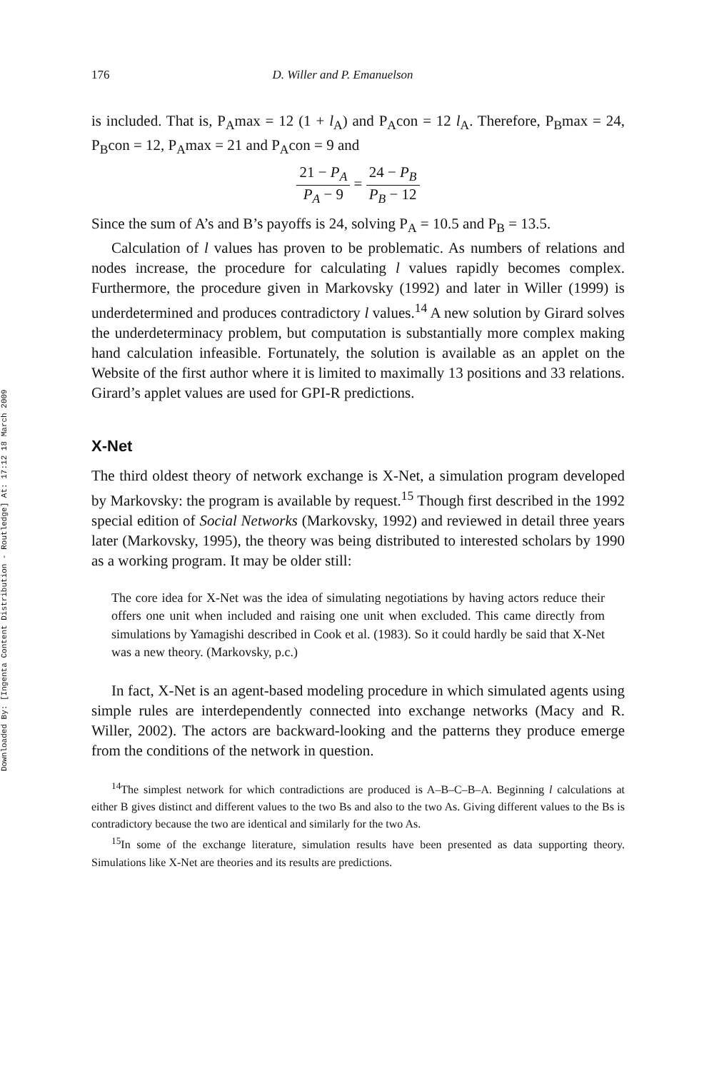Downloaded By: [Ingenta Content Distribution - Routledge] At: 17:12 18 March 2009
176 D. Willer and P. Emanuelson
is included. That is, P<sub>A</sub>max = 12 (1 + l<sub>A</sub>) and P<sub>A</sub>con = 12 l<sub>A</sub>. Therefore, P<sub>B</sub>max = 24, P<sub>B</sub>con = 12, P<sub>A</sub>max = 21 and P<sub>A</sub>con = 9 and
21 − P<sub>A</sub> P<sub>A</sub> − 9 = 24 − P<sub>B</sub> P<sub>B</sub> − 12
Since the sum of A’s and B’s payoffs is 24, solving P<sub>A</sub> = 10.5 and P<sub>B</sub> = 13.5.
Calculation of l values has proven to be problematic. As numbers of relations and nodes increase, the procedure for calculating l values rapidly becomes complex. Furthermore, the procedure given in Markovsky (1992) and later in Willer (1999) is underdetermined and produces contradictory l values.<sup>14</sup> A new solution by Girard solves the underdeterminacy problem, but computation is substantially more complex making hand calculation infeasible. Fortunately, the solution is available as an applet on the Website of the first author where it is limited to maximally 13 positions and 33 relations. Girard’s applet values are used for GPI-R predictions.
X-Net
The third oldest theory of network exchange is X-Net, a simulation program developed by Markovsky: the program is available by request.<sup>15</sup> Though first described in the 1992 special edition of Social Networks (Markovsky, 1992) and reviewed in detail three years later (Markovsky, 1995), the theory was being distributed to interested scholars by 1990 as a working program. It may be older still:
The core idea for X-Net was the idea of simulating negotiations by having actors reduce their offers one unit when included and raising one unit when excluded. This came directly from simulations by Yamagishi described in Cook et al. (1983). So it could hardly be said that X-Net was a new theory. (Markovsky, p.c.)
In fact, X-Net is an agent-based modeling procedure in which simulated agents using simple rules are interdependently connected into exchange networks (Macy and R. Willer, 2002). The actors are backward-looking and the patterns they produce emerge from the conditions of the network in question.
<sup>14</sup> The simplest network for which contradictions are produced is A–B–C–B–A. Beginning l calculations at either B gives distinct and different values to the two Bs and also to the two As. Giving different values to the Bs is contradictory because the two are identical and similarly for the two As.
<sup>15</sup> In some of the exchange literature, simulation results have been presented as data supporting theory. Simulations like X-Net are theories and its results are predictions.